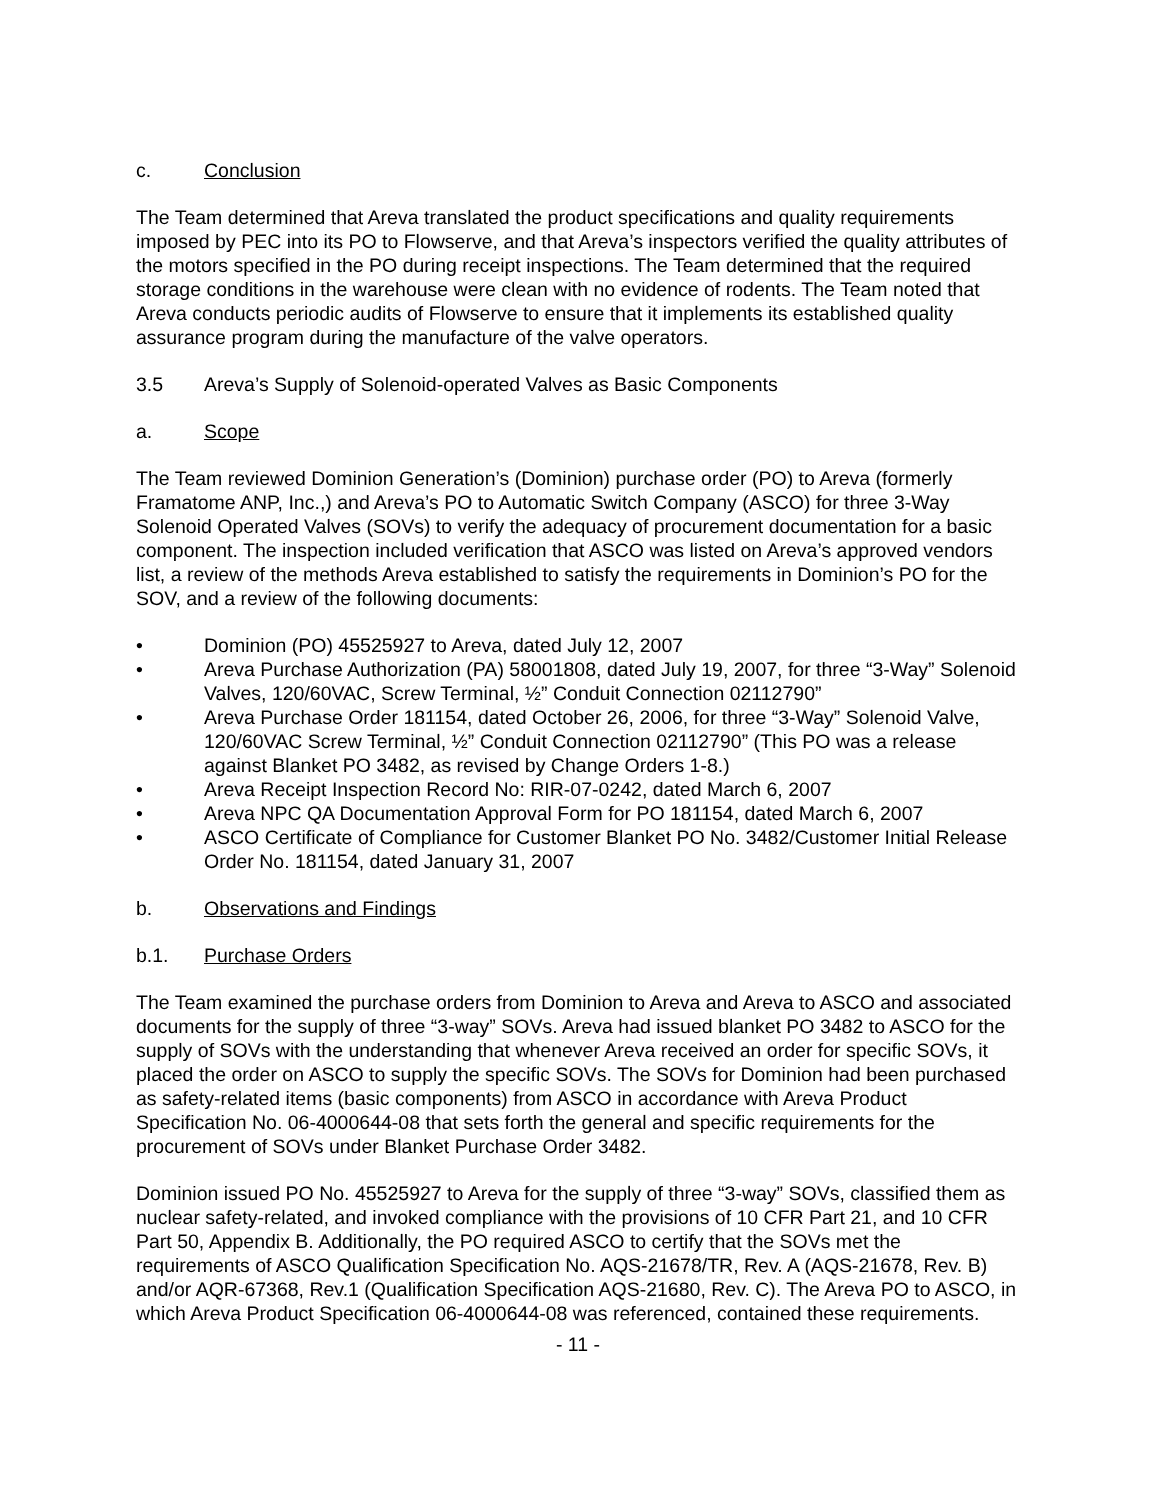c. Conclusion
The Team determined that Areva translated the product specifications and quality requirements imposed by PEC into its PO to Flowserve, and that Areva’s inspectors verified the quality attributes of the motors specified in the PO during receipt inspections. The Team determined that the required storage conditions in the warehouse were clean with no evidence of rodents. The Team noted that Areva conducts periodic audits of Flowserve to ensure that it implements its established quality assurance program during the manufacture of the valve operators.
3.5 Areva’s Supply of Solenoid-operated Valves as Basic Components
a. Scope
The Team reviewed Dominion Generation’s (Dominion) purchase order (PO) to Areva (formerly Framatome ANP, Inc.,) and Areva’s PO to Automatic Switch Company (ASCO) for three 3-Way Solenoid Operated Valves (SOVs) to verify the adequacy of procurement documentation for a basic component. The inspection included verification that ASCO was listed on Areva’s approved vendors list, a review of the methods Areva established to satisfy the requirements in Dominion’s PO for the SOV, and a review of the following documents:
• Dominion (PO) 45525927 to Areva, dated July 12, 2007
• Areva Purchase Authorization (PA) 58001808, dated July 19, 2007, for three “3-Way” Solenoid Valves, 120/60VAC, Screw Terminal, ½” Conduit Connection 02112790”
• Areva Purchase Order 181154, dated October 26, 2006, for three “3-Way” Solenoid Valve, 120/60VAC Screw Terminal, ½” Conduit Connection 02112790” (This PO was a release against Blanket PO 3482, as revised by Change Orders 1-8.)
• Areva Receipt Inspection Record No: RIR-07-0242, dated March 6, 2007
• Areva NPC QA Documentation Approval Form for PO 181154, dated March 6, 2007
• ASCO Certificate of Compliance for Customer Blanket PO No. 3482/Customer Initial Release Order No. 181154, dated January 31, 2007
b. Observations and Findings
b.1. Purchase Orders
The Team examined the purchase orders from Dominion to Areva and Areva to ASCO and associated documents for the supply of three “3-way” SOVs. Areva had issued blanket PO 3482 to ASCO for the supply of SOVs with the understanding that whenever Areva received an order for specific SOVs, it placed the order on ASCO to supply the specific SOVs. The SOVs for Dominion had been purchased as safety-related items (basic components) from ASCO in accordance with Areva Product Specification No. 06-4000644-08 that sets forth the general and specific requirements for the procurement of SOVs under Blanket Purchase Order 3482.
Dominion issued PO No. 45525927 to Areva for the supply of three “3-way” SOVs, classified them as nuclear safety-related, and invoked compliance with the provisions of 10 CFR Part 21, and 10 CFR Part 50, Appendix B. Additionally, the PO required ASCO to certify that the SOVs met the requirements of ASCO Qualification Specification No. AQS-21678/TR, Rev. A (AQS-21678, Rev. B) and/or AQR-67368, Rev.1 (Qualification Specification AQS-21680, Rev. C). The Areva PO to ASCO, in which Areva Product Specification 06-4000644-08 was referenced, contained these requirements.
- 11 -